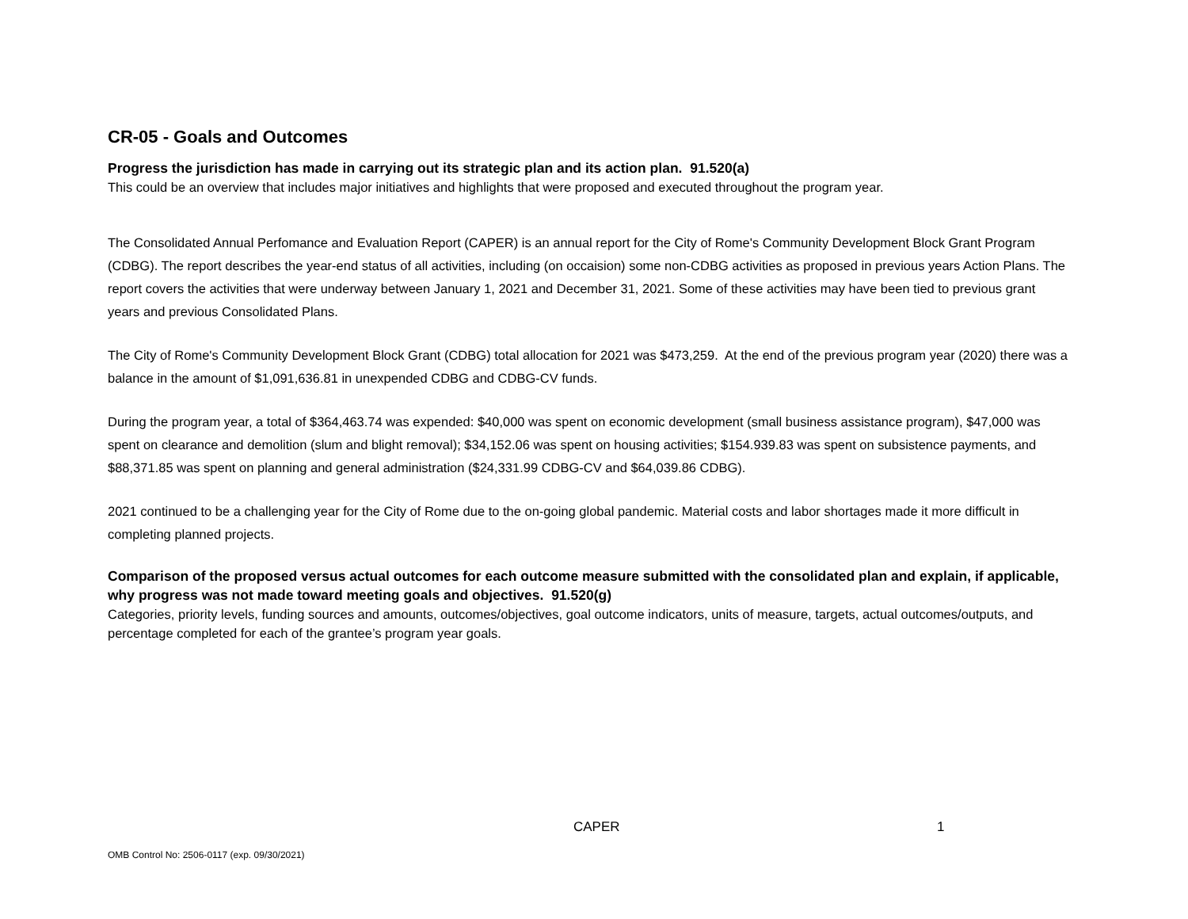CR-05 - Goals and Outcomes
Progress the jurisdiction has made in carrying out its strategic plan and its action plan. 91.520(a)
This could be an overview that includes major initiatives and highlights that were proposed and executed throughout the program year.
The Consolidated Annual Perfomance and Evaluation Report (CAPER) is an annual report for the City of Rome's Community Development Block Grant Program (CDBG). The report describes the year-end status of all activities, including (on occaision) some non-CDBG activities as proposed in previous years Action Plans. The report covers the activities that were underway between January 1, 2021 and December 31, 2021. Some of these activities may have been tied to previous grant years and previous Consolidated Plans.
The City of Rome's Community Development Block Grant (CDBG) total allocation for 2021 was $473,259. At the end of the previous program year (2020) there was a balance in the amount of $1,091,636.81 in unexpended CDBG and CDBG-CV funds.
During the program year, a total of $364,463.74 was expended: $40,000 was spent on economic development (small business assistance program), $47,000 was spent on clearance and demolition (slum and blight removal); $34,152.06 was spent on housing activities; $154.939.83 was spent on subsistence payments, and $88,371.85 was spent on planning and general administration ($24,331.99 CDBG-CV and $64,039.86 CDBG).
2021 continued to be a challenging year for the City of Rome due to the on-going global pandemic. Material costs and labor shortages made it more difficult in completing planned projects.
Comparison of the proposed versus actual outcomes for each outcome measure submitted with the consolidated plan and explain, if applicable, why progress was not made toward meeting goals and objectives. 91.520(g)
Categories, priority levels, funding sources and amounts, outcomes/objectives, goal outcome indicators, units of measure, targets, actual outcomes/outputs, and percentage completed for each of the grantee’s program year goals.
CAPER 1
OMB Control No: 2506-0117 (exp. 09/30/2021)